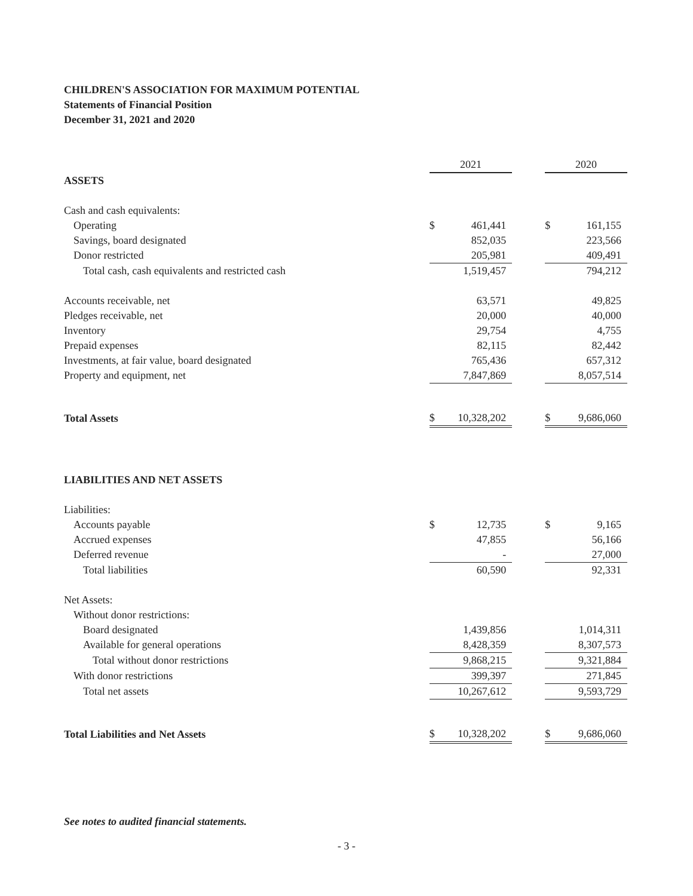CHILDREN'S ASSOCIATION FOR MAXIMUM POTENTIAL
Statements of Financial Position
December 31, 2021 and 2020
| | 2021 | | | 2020 | |
| ASSETS | | | | | |
| Cash and cash equivalents: | | | | | |
| Operating | $ | 461,441 | | $ | 161,155 |
| Savings, board designated | | 852,035 | | | 223,566 |
| Donor restricted | | 205,981 | | | 409,491 |
| Total cash, cash equivalents and restricted cash | | 1,519,457 | | | 794,212 |
| Accounts receivable, net | | 63,571 | | | 49,825 |
| Pledges receivable, net | | 20,000 | | | 40,000 |
| Inventory | | 29,754 | | | 4,755 |
| Prepaid expenses | | 82,115 | | | 82,442 |
| Investments, at fair value, board designated | | 765,436 | | | 657,312 |
| Property and equipment, net | | 7,847,869 | | | 8,057,514 |
| Total Assets | $ | 10,328,202 | | $ | 9,686,060 |
| LIABILITIES AND NET ASSETS | | | | | |
| Liabilities: | | | | | |
| Accounts payable | $ | 12,735 | | $ | 9,165 |
| Accrued expenses | | 47,855 | | | 56,166 |
| Deferred revenue | | - | | | 27,000 |
| Total liabilities | | 60,590 | | | 92,331 |
| Net Assets: | | | | | |
| Without donor restrictions: | | | | | |
| Board designated | | 1,439,856 | | | 1,014,311 |
| Available for general operations | | 8,428,359 | | | 8,307,573 |
| Total without donor restrictions | | 9,868,215 | | | 9,321,884 |
| With donor restrictions | | 399,397 | | | 271,845 |
| Total net assets | | 10,267,612 | | | 9,593,729 |
| Total Liabilities and Net Assets | $ | 10,328,202 | | $ | 9,686,060 |
See notes to audited financial statements.
- 3 -